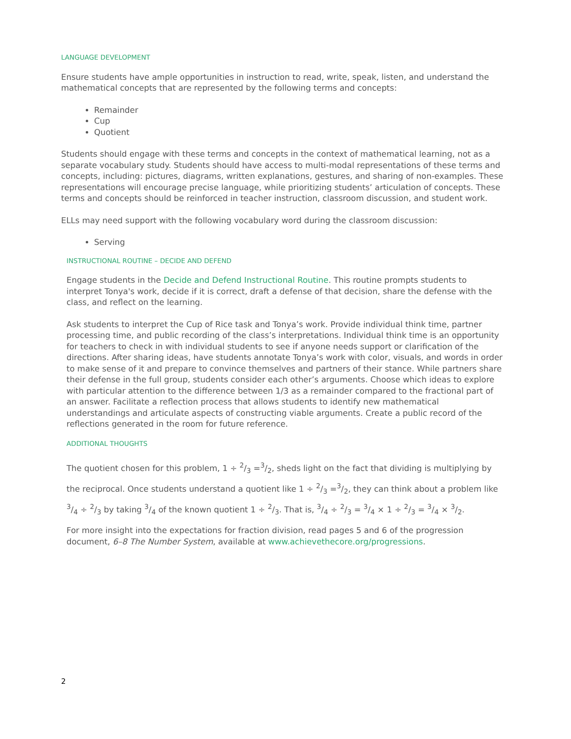LANGUAGE DEVELOPMENT
Ensure students have ample opportunities in instruction to read, write, speak, listen, and understand the mathematical concepts that are represented by the following terms and concepts:
Remainder
Cup
Quotient
Students should engage with these terms and concepts in the context of mathematical learning, not as a separate vocabulary study. Students should have access to multi-modal representations of these terms and concepts, including: pictures, diagrams, written explanations, gestures, and sharing of non-examples. These representations will encourage precise language, while prioritizing students’ articulation of concepts. These terms and concepts should be reinforced in teacher instruction, classroom discussion, and student work.
ELLs may need support with the following vocabulary word during the classroom discussion:
Serving
INSTRUCTIONAL ROUTINE – DECIDE AND DEFEND
Engage students in the Decide and Defend Instructional Routine. This routine prompts students to interpret Tonya's work, decide if it is correct, draft a defense of that decision, share the defense with the class, and reflect on the learning.
Ask students to interpret the Cup of Rice task and Tonya’s work. Provide individual think time, partner processing time, and public recording of the class’s interpretations. Individual think time is an opportunity for teachers to check in with individual students to see if anyone needs support or clarification of the directions. After sharing ideas, have students annotate Tonya’s work with color, visuals, and words in order to make sense of it and prepare to convince themselves and partners of their stance. While partners share their defense in the full group, students consider each other’s arguments. Choose which ideas to explore with particular attention to the difference between 1/3 as a remainder compared to the fractional part of an answer. Facilitate a reflection process that allows students to identify new mathematical understandings and articulate aspects of constructing viable arguments. Create a public record of the reflections generated in the room for future reference.
ADDITIONAL THOUGHTS
The quotient chosen for this problem, 1 ÷ 2/3 =3/2, sheds light on the fact that dividing is multiplying by the reciprocal. Once students understand a quotient like 1 ÷ 2/3 =3/2, they can think about a problem like 3/4 ÷ 2/3 by taking 3/4 of the known quotient 1 ÷ 2/3. That is, 3/4 ÷ 2/3 = 3/4 × 1 ÷ 2/3 = 3/4 × 3/2.
For more insight into the expectations for fraction division, read pages 5 and 6 of the progression document, 6–8 The Number System, available at www.achievethecore.org/progressions.
2